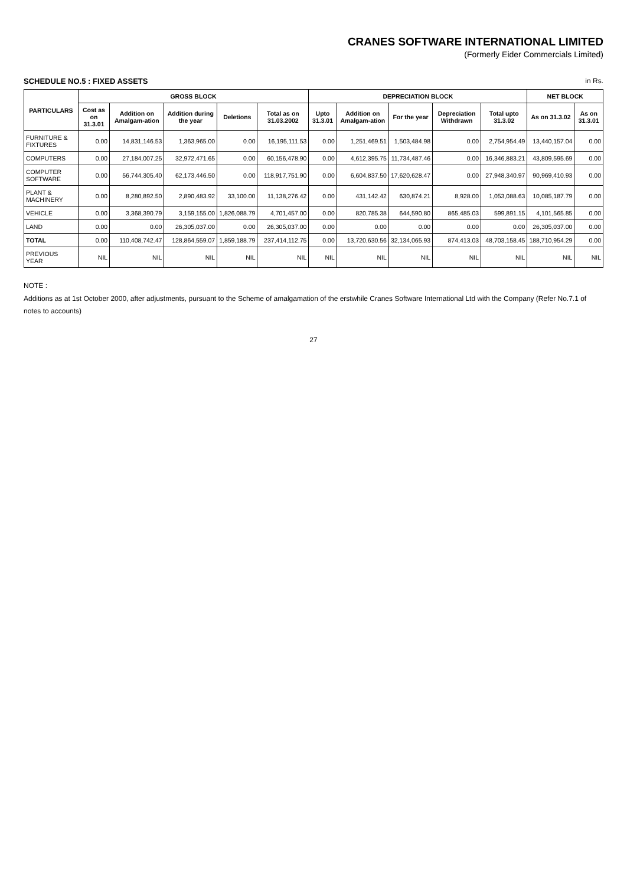CRANES SOFTWARE INTERNATIONAL LIMITED
(Formerly Eider Commercials Limited)
SCHEDULE NO.5 : FIXED ASSETS in Rs.
| PARTICULARS | GROSS BLOCK | | | | | DEPRECIATION BLOCK | | | | | NET BLOCK | |
| --- | --- | --- | --- | --- | --- | --- | --- | --- | --- | --- | --- | --- |
| | Cost as on 31.3.01 | Addition on Amalgam-ation | Addition during the year | Deletions | Total as on 31.03.2002 | Upto 31.3.01 | Addition on Amalgam-ation | For the year | Depreciation Withdrawn | Total upto 31.3.02 | As on 31.3.02 | As on 31.3.01 |
| FURNITURE & FIXTURES | 0.00 | 14,831,146.53 | 1,363,965.00 | 0.00 | 16,195,111.53 | 0.00 | 1,251,469.51 | 1,503,484.98 | 0.00 | 2,754,954.49 | 13,440,157.04 | 0.00 |
| COMPUTERS | 0.00 | 27,184,007.25 | 32,972,471.65 | 0.00 | 60,156,478.90 | 0.00 | 4,612,395.75 | 11,734,487.46 | 0.00 | 16,346,883.21 | 43,809,595.69 | 0.00 |
| COMPUTER SOFTWARE | 0.00 | 56,744,305.40 | 62,173,446.50 | 0.00 | 118,917,751.90 | 0.00 | 6,604,837.50 | 17,620,628.47 | 0.00 | 27,948,340.97 | 90,969,410.93 | 0.00 |
| PLANT & MACHINERY | 0.00 | 8,280,892.50 | 2,890,483.92 | 33,100.00 | 11,138,276.42 | 0.00 | 431,142.42 | 630,874.21 | 8,928.00 | 1,053,088.63 | 10,085,187.79 | 0.00 |
| VEHICLE | 0.00 | 3,368,390.79 | 3,159,155.00 | 1,826,088.79 | 4,701,457.00 | 0.00 | 820,785.38 | 644,590.80 | 865,485.03 | 599,891.15 | 4,101,565.85 | 0.00 |
| LAND | 0.00 | 0.00 | 26,305,037.00 | 0.00 | 26,305,037.00 | 0.00 | 0.00 | 0.00 | 0.00 | 0.00 | 26,305,037.00 | 0.00 |
| TOTAL | 0.00 | 110,408,742.47 | 128,864,559.07 | 1,859,188.79 | 237,414,112.75 | 0.00 | 13,720,630.56 | 32,134,065.93 | 874,413.03 | 48,703,158.45 | 188,710,954.29 | 0.00 |
| PREVIOUS YEAR | NIL | NIL | NIL | NIL | NIL | NIL | NIL | NIL | NIL | NIL | NIL | NIL |
NOTE :
Additions as at 1st October 2000, after adjustments, pursuant to the Scheme of amalgamation of the erstwhile Cranes Software International Ltd with the Company (Refer No.7.1 of notes to accounts)
27